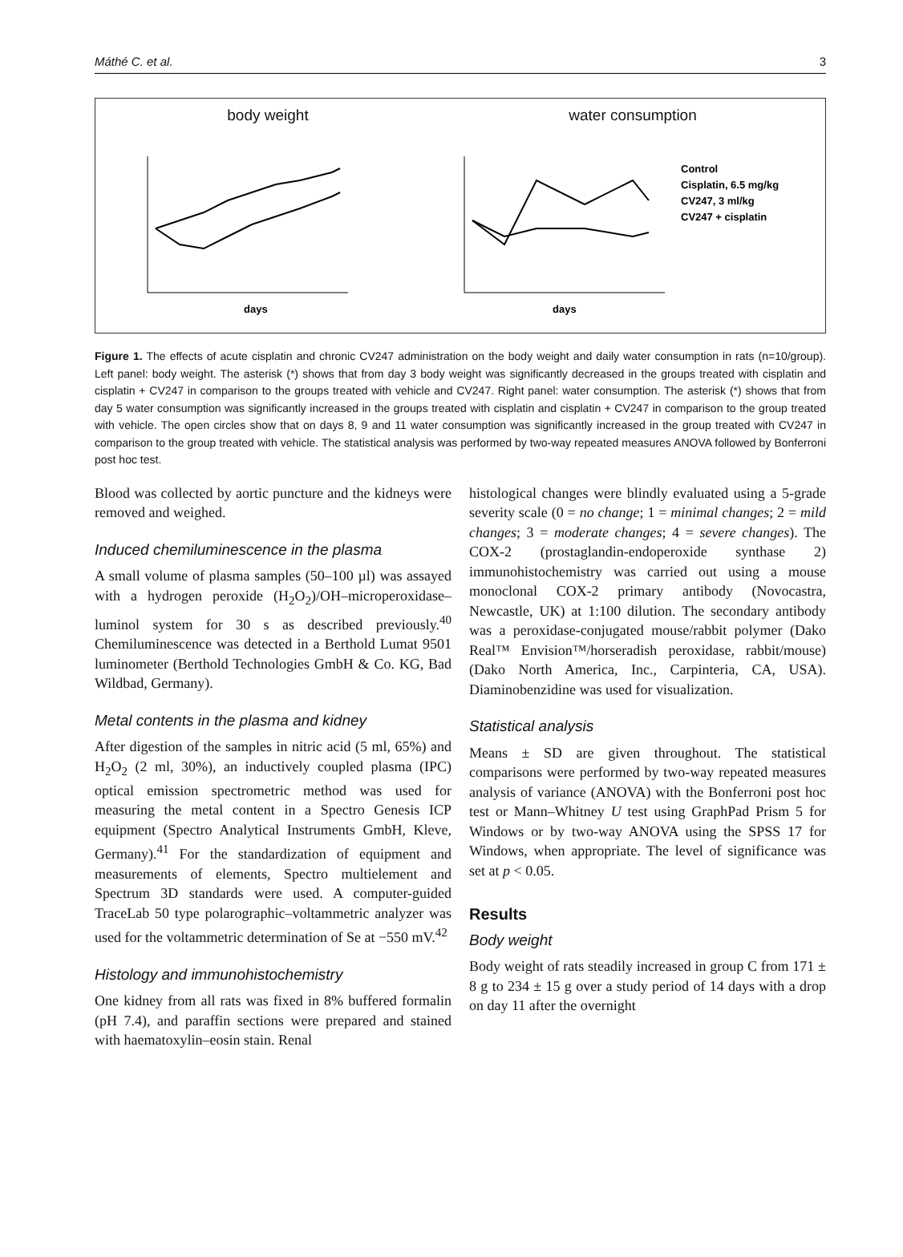Máthé C. et al. 3
body weight
days
water consumption
days
Control
Cisplatin, 6.5 mg/kg
CV247, 3 ml/kg
CV247 + cisplatin
Figure 1. The effects of acute cisplatin and chronic CV247 administration on the body weight and daily water consumption in rats (n=10/group). Left panel: body weight. The asterisk (*) shows that from day 3 body weight was significantly decreased in the groups treated with cisplatin and cisplatin + CV247 in comparison to the groups treated with vehicle and CV247. Right panel: water consumption. The asterisk (*) shows that from day 5 water consumption was significantly increased in the groups treated with cisplatin and cisplatin + CV247 in comparison to the group treated with vehicle. The open circles show that on days 8, 9 and 11 water consumption was significantly increased in the group treated with CV247 in comparison to the group treated with vehicle. The statistical analysis was performed by two-way repeated measures ANOVA followed by Bonferroni post hoc test.
Blood was collected by aortic puncture and the kidneys were removed and weighed.
Induced chemiluminescence in the plasma
A small volume of plasma samples (50–100 µl) was assayed with a hydrogen peroxide (H<sub>2</sub>O<sub>2</sub>)/OH–microperoxidase–luminol system for 30 s as described previously.<sup>40</sup> Chemiluminescence was detected in a Berthold Lumat 9501 luminometer (Berthold Technologies GmbH & Co. KG, Bad Wildbad, Germany).
Metal contents in the plasma and kidney
After digestion of the samples in nitric acid (5 ml, 65%) and H<sub>2</sub>O<sub>2</sub> (2 ml, 30%), an inductively coupled plasma (IPC) optical emission spectrometric method was used for measuring the metal content in a Spectro Genesis ICP equipment (Spectro Analytical Instruments GmbH, Kleve, Germany).<sup>41</sup> For the standardization of equipment and measurements of elements, Spectro multielement and Spectrum 3D standards were used. A computer-guided TraceLab 50 type polarographic–voltammetric analyzer was used for the voltammetric determination of Se at −550 mV.<sup>42</sup>
Histology and immunohistochemistry
One kidney from all rats was fixed in 8% buffered formalin (pH 7.4), and paraffin sections were prepared and stained with haematoxylin–eosin stain. Renal
histological changes were blindly evaluated using a 5-grade severity scale (0 = no change; 1 = minimal changes; 2 = mild changes; 3 = moderate changes; 4 = severe changes). The COX-2 (prostaglandin-endoperoxide synthase 2) immunohistochemistry was carried out using a mouse monoclonal COX-2 primary antibody (Novocastra, Newcastle, UK) at 1:100 dilution. The secondary antibody was a peroxidase-conjugated mouse/rabbit polymer (Dako Real™ Envision™/horseradish peroxidase, rabbit/mouse) (Dako North America, Inc., Carpinteria, CA, USA). Diaminobenzidine was used for visualization.
Statistical analysis
Means ± SD are given throughout. The statistical comparisons were performed by two-way repeated measures analysis of variance (ANOVA) with the Bonferroni post hoc test or Mann–Whitney U test using GraphPad Prism 5 for Windows or by two-way ANOVA using the SPSS 17 for Windows, when appropriate. The level of significance was set at p < 0.05.
Results
Body weight
Body weight of rats steadily increased in group C from 171 ± 8 g to 234 ± 15 g over a study period of 14 days with a drop on day 11 after the overnight